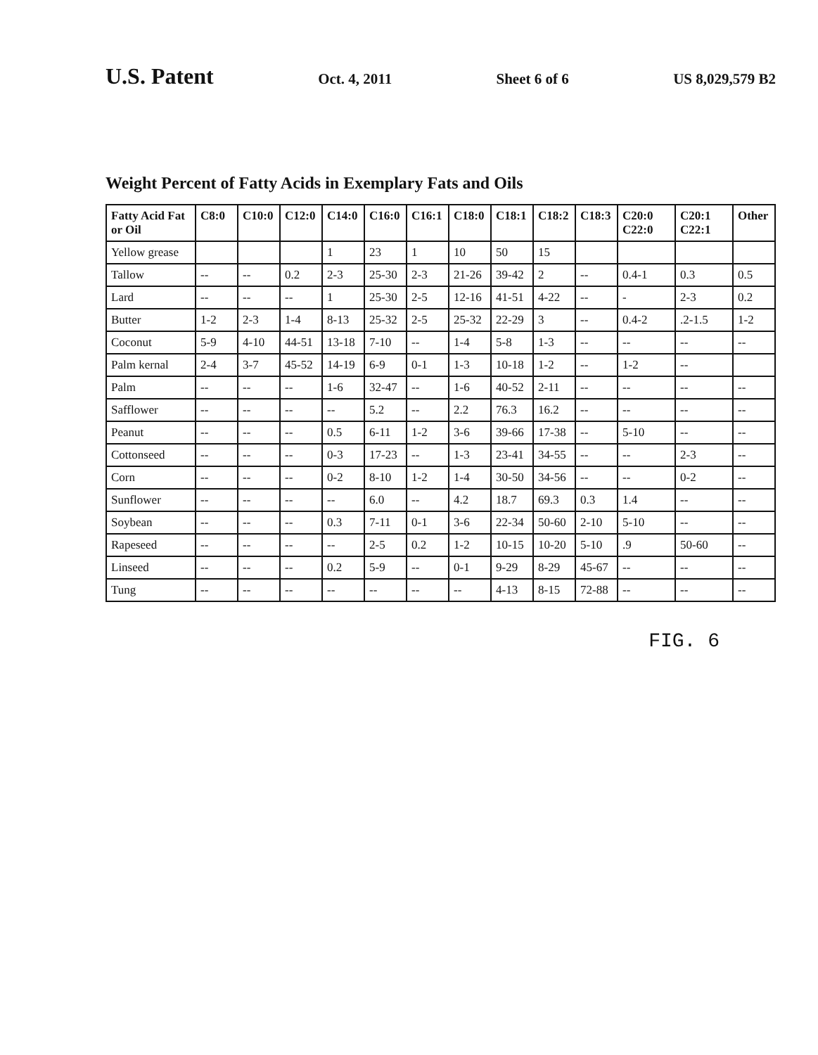U.S. Patent
Oct. 4, 2011 Sheet 6 of 6 US 8,029,579 B2
Weight Percent of Fatty Acids in Exemplary Fats and Oils
| Fatty Acid Fat or Oil | C8:0 | C10:0 | C12:0 | C14:0 | C16:0 | C16:1 | C18:0 | C18:1 | C18:2 | C18:3 | C20:0 C22:0 | C20:1 C22:1 | Other |
| --- | --- | --- | --- | --- | --- | --- | --- | --- | --- | --- | --- | --- | --- |
| Yellow grease | | | | 1 | 23 | 1 | 10 | 50 | 15 | | | | |
| Tallow | -- | -- | 0.2 | 2-3 | 25-30 | 2-3 | 21-26 | 39-42 | 2 | -- | 0.4-1 | 0.3 | 0.5 |
| Lard | -- | -- | -- | 1 | 25-30 | 2-5 | 12-16 | 41-51 | 4-22 | -- | - | 2-3 | 0.2 |
| Butter | 1-2 | 2-3 | 1-4 | 8-13 | 25-32 | 2-5 | 25-32 | 22-29 | 3 | -- | 0.4-2 | .2-1.5 | 1-2 |
| Coconut | 5-9 | 4-10 | 44-51 | 13-18 | 7-10 | -- | 1-4 | 5-8 | 1-3 | -- | -- | -- | -- |
| Palm kernal | 2-4 | 3-7 | 45-52 | 14-19 | 6-9 | 0-1 | 1-3 | 10-18 | 1-2 | -- | 1-2 | -- | |
| Palm | -- | -- | -- | 1-6 | 32-47 | -- | 1-6 | 40-52 | 2-11 | -- | -- | -- | -- |
| Safflower | -- | -- | -- | -- | 5.2 | -- | 2.2 | 76.3 | 16.2 | -- | -- | -- | -- |
| Peanut | -- | -- | -- | 0.5 | 6-11 | 1-2 | 3-6 | 39-66 | 17-38 | -- | 5-10 | -- | -- |
| Cottonseed | -- | -- | -- | 0-3 | 17-23 | -- | 1-3 | 23-41 | 34-55 | -- | -- | 2-3 | -- |
| Corn | -- | -- | -- | 0-2 | 8-10 | 1-2 | 1-4 | 30-50 | 34-56 | -- | -- | 0-2 | -- |
| Sunflower | -- | -- | -- | -- | 6.0 | -- | 4.2 | 18.7 | 69.3 | 0.3 | 1.4 | -- | -- |
| Soybean | -- | -- | -- | 0.3 | 7-11 | 0-1 | 3-6 | 22-34 | 50-60 | 2-10 | 5-10 | -- | -- |
| Rapeseed | -- | -- | -- | -- | 2-5 | 0.2 | 1-2 | 10-15 | 10-20 | 5-10 | .9 | 50-60 | -- |
| Linseed | -- | -- | -- | 0.2 | 5-9 | -- | 0-1 | 9-29 | 8-29 | 45-67 | -- | -- | -- |
| Tung | -- | -- | -- | -- | -- | -- | -- | 4-13 | 8-15 | 72-88 | -- | -- | -- |
FIG. 6